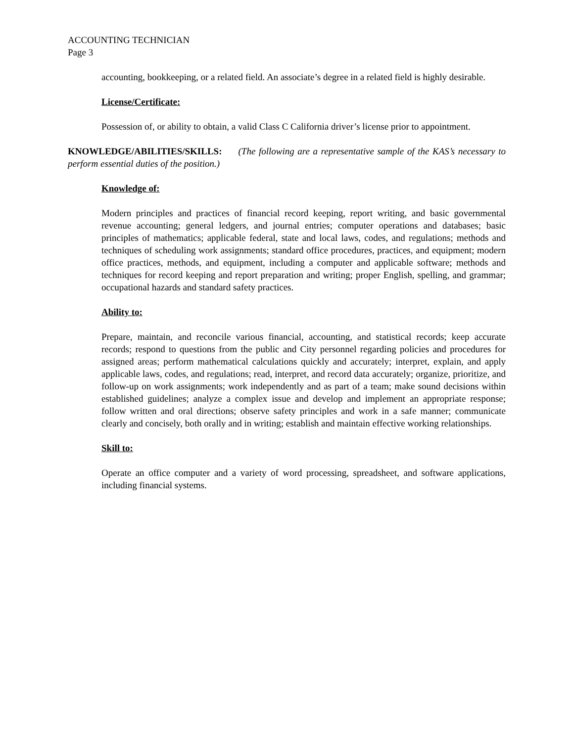ACCOUNTING TECHNICIAN
Page 3
accounting, bookkeeping, or a related field. An associate’s degree in a related field is highly desirable.
License/Certificate:
Possession of, or ability to obtain, a valid Class C California driver’s license prior to appointment.
KNOWLEDGE/ABILITIES/SKILLS: (The following are a representative sample of the KAS’s necessary to perform essential duties of the position.)
Knowledge of:
Modern principles and practices of financial record keeping, report writing, and basic governmental revenue accounting; general ledgers, and journal entries; computer operations and databases; basic principles of mathematics; applicable federal, state and local laws, codes, and regulations; methods and techniques of scheduling work assignments; standard office procedures, practices, and equipment; modern office practices, methods, and equipment, including a computer and applicable software; methods and techniques for record keeping and report preparation and writing; proper English, spelling, and grammar; occupational hazards and standard safety practices.
Ability to:
Prepare, maintain, and reconcile various financial, accounting, and statistical records; keep accurate records; respond to questions from the public and City personnel regarding policies and procedures for assigned areas; perform mathematical calculations quickly and accurately; interpret, explain, and apply applicable laws, codes, and regulations; read, interpret, and record data accurately; organize, prioritize, and follow-up on work assignments; work independently and as part of a team; make sound decisions within established guidelines; analyze a complex issue and develop and implement an appropriate response; follow written and oral directions; observe safety principles and work in a safe manner; communicate clearly and concisely, both orally and in writing; establish and maintain effective working relationships.
Skill to:
Operate an office computer and a variety of word processing, spreadsheet, and software applications, including financial systems.